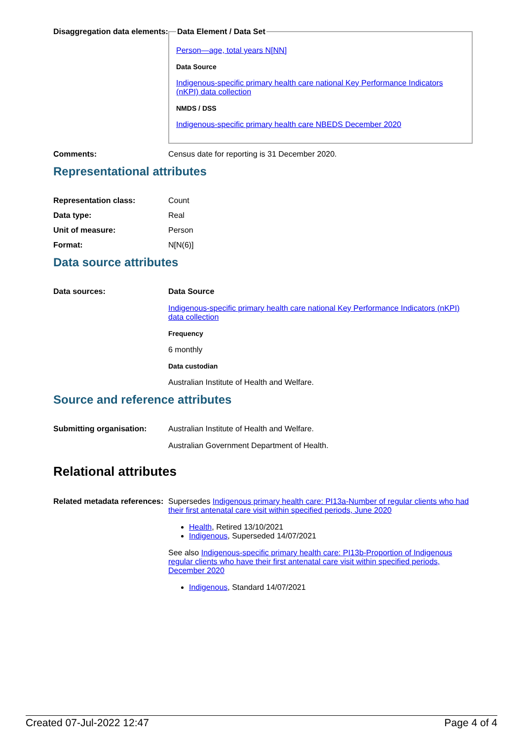Disaggregation data elements:
Data Element / Data Set
Person—age, total years N[NN]
Data Source
Indigenous-specific primary health care national Key Performance Indicators (nKPI) data collection
NMDS / DSS
Indigenous-specific primary health care NBEDS December 2020
Comments: Census date for reporting is 31 December 2020.
Representational attributes
Representation class: Count
Data type: Real
Unit of measure: Person
Format: N[N(6)]
Data source attributes
Data sources: Data Source
Indigenous-specific primary health care national Key Performance Indicators (nKPI) data collection
Frequency
6 monthly
Data custodian
Australian Institute of Health and Welfare.
Source and reference attributes
Submitting organisation: Australian Institute of Health and Welfare.
Australian Government Department of Health.
Relational attributes
Related metadata references:
Supersedes Indigenous primary health care: PI13a-Number of regular clients who had their first antenatal care visit within specified periods, June 2020
Health, Retired 13/10/2021
Indigenous, Superseded 14/07/2021
See also Indigenous-specific primary health care: PI13b-Proportion of Indigenous regular clients who have their first antenatal care visit within specified periods, December 2020
Indigenous, Standard 14/07/2021
Created 07-Jul-2022 12:47 Page 4 of 4